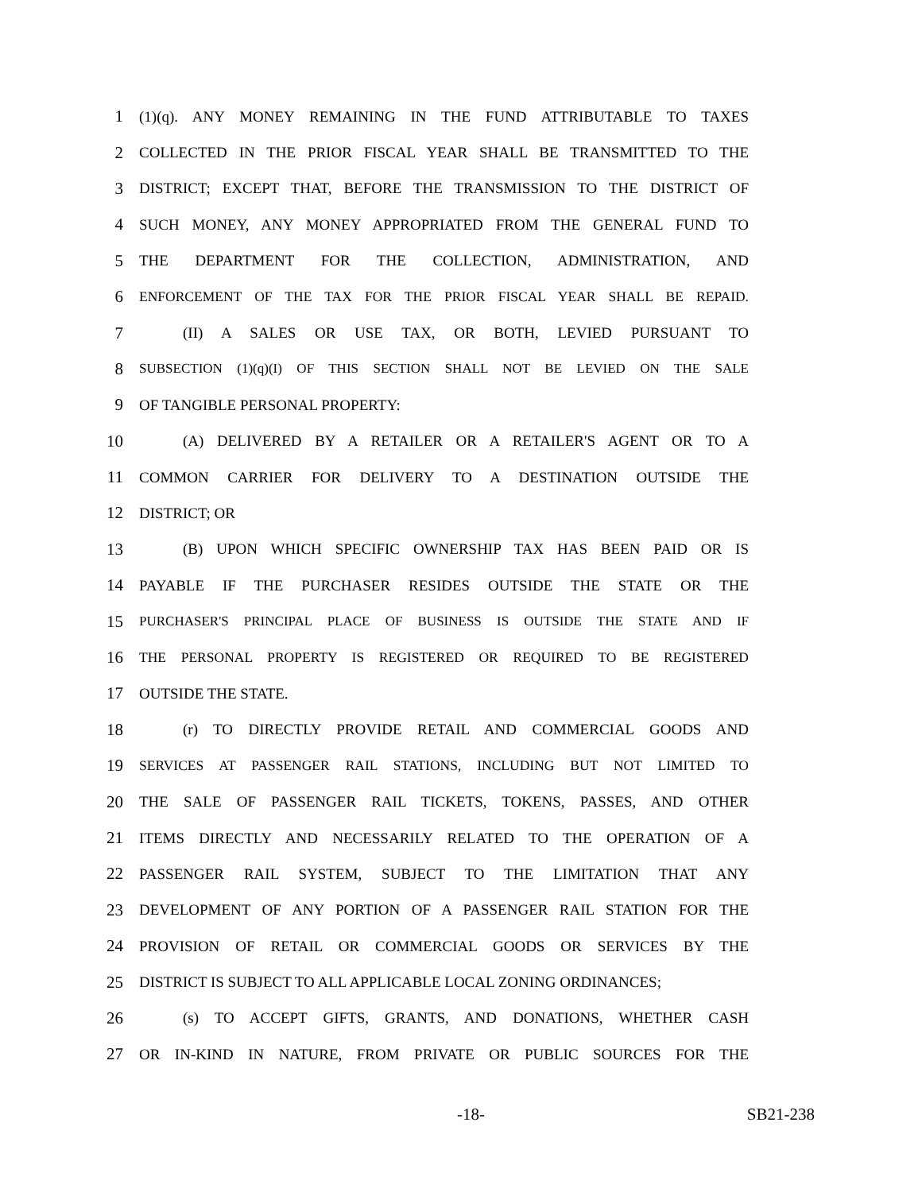1 (1)(q). ANY MONEY REMAINING IN THE FUND ATTRIBUTABLE TO TAXES
2 COLLECTED IN THE PRIOR FISCAL YEAR SHALL BE TRANSMITTED TO THE
3 DISTRICT; EXCEPT THAT, BEFORE THE TRANSMISSION TO THE DISTRICT OF
4 SUCH MONEY, ANY MONEY APPROPRIATED FROM THE GENERAL FUND TO
5 THE DEPARTMENT FOR THE COLLECTION, ADMINISTRATION, AND
6 ENFORCEMENT OF THE TAX FOR THE PRIOR FISCAL YEAR SHALL BE REPAID.
7 (II) A SALES OR USE TAX, OR BOTH, LEVIED PURSUANT TO
8 SUBSECTION (1)(q)(I) OF THIS SECTION SHALL NOT BE LEVIED ON THE SALE
9 OF TANGIBLE PERSONAL PROPERTY:
10 (A) DELIVERED BY A RETAILER OR A RETAILER'S AGENT OR TO A
11 COMMON CARRIER FOR DELIVERY TO A DESTINATION OUTSIDE THE
12 DISTRICT; OR
13 (B) UPON WHICH SPECIFIC OWNERSHIP TAX HAS BEEN PAID OR IS
14 PAYABLE IF THE PURCHASER RESIDES OUTSIDE THE STATE OR THE
15 PURCHASER'S PRINCIPAL PLACE OF BUSINESS IS OUTSIDE THE STATE AND IF
16 THE PERSONAL PROPERTY IS REGISTERED OR REQUIRED TO BE REGISTERED
17 OUTSIDE THE STATE.
18 (r) TO DIRECTLY PROVIDE RETAIL AND COMMERCIAL GOODS AND
19 SERVICES AT PASSENGER RAIL STATIONS, INCLUDING BUT NOT LIMITED TO
20 THE SALE OF PASSENGER RAIL TICKETS, TOKENS, PASSES, AND OTHER
21 ITEMS DIRECTLY AND NECESSARILY RELATED TO THE OPERATION OF A
22 PASSENGER RAIL SYSTEM, SUBJECT TO THE LIMITATION THAT ANY
23 DEVELOPMENT OF ANY PORTION OF A PASSENGER RAIL STATION FOR THE
24 PROVISION OF RETAIL OR COMMERCIAL GOODS OR SERVICES BY THE
25 DISTRICT IS SUBJECT TO ALL APPLICABLE LOCAL ZONING ORDINANCES;
26 (s) TO ACCEPT GIFTS, GRANTS, AND DONATIONS, WHETHER CASH
27 OR IN-KIND IN NATURE, FROM PRIVATE OR PUBLIC SOURCES FOR THE
-18- SB21-238